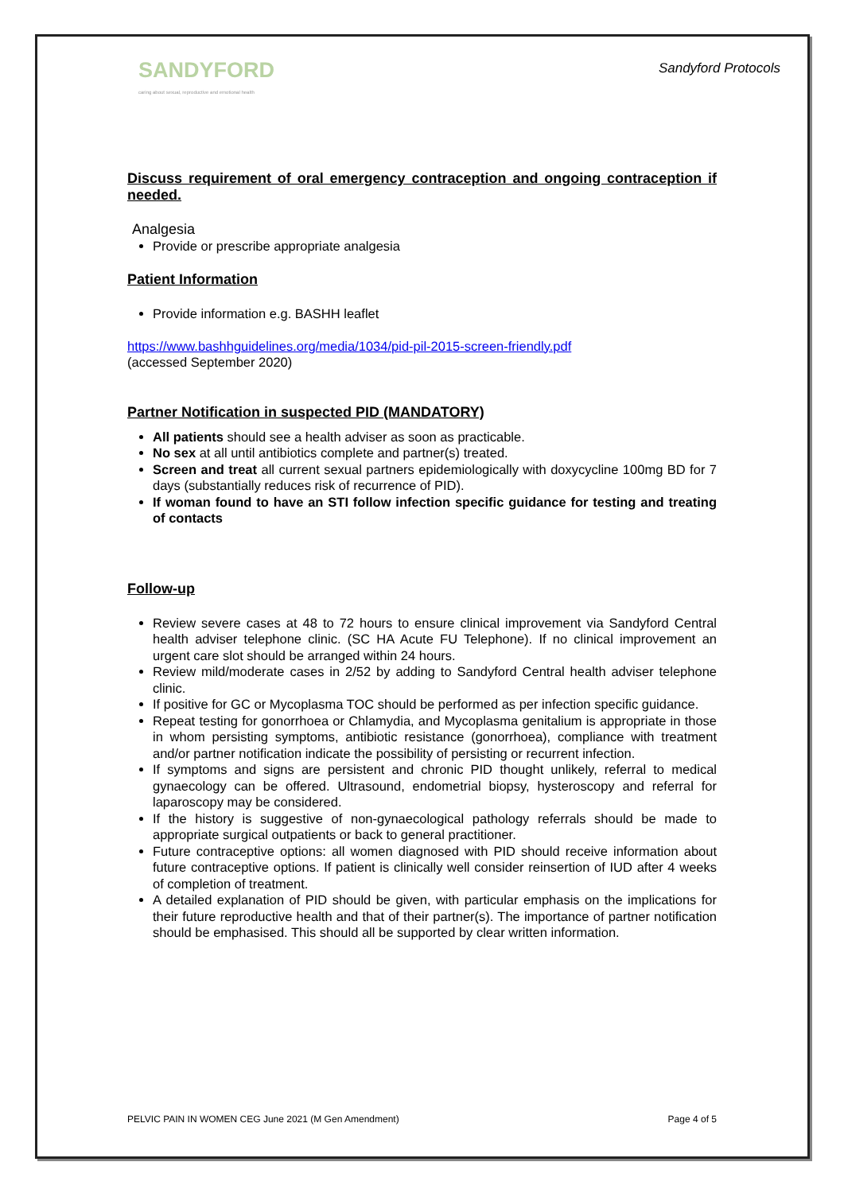SANDYFORD
caring about sexual, reproductive and emotional health
Sandyford Protocols
Discuss requirement of oral emergency contraception and ongoing contraception if needed.
Analgesia
Provide or prescribe appropriate analgesia
Patient Information
Provide information e.g. BASHH leaflet
https://www.bashhguidelines.org/media/1034/pid-pil-2015-screen-friendly.pdf
(accessed September 2020)
Partner Notification in suspected PID (MANDATORY)
All patients should see a health adviser as soon as practicable.
No sex at all until antibiotics complete and partner(s) treated.
Screen and treat all current sexual partners epidemiologically with doxycycline 100mg BD for 7 days (substantially reduces risk of recurrence of PID).
If woman found to have an STI follow infection specific guidance for testing and treating of contacts
Follow-up
Review severe cases at 48 to 72 hours to ensure clinical improvement via Sandyford Central health adviser telephone clinic. (SC HA Acute FU Telephone). If no clinical improvement an urgent care slot should be arranged within 24 hours.
Review mild/moderate cases in 2/52 by adding to Sandyford Central health adviser telephone clinic.
If positive for GC or Mycoplasma TOC should be performed as per infection specific guidance.
Repeat testing for gonorrhoea or Chlamydia, and Mycoplasma genitalium is appropriate in those in whom persisting symptoms, antibiotic resistance (gonorrhoea), compliance with treatment and/or partner notification indicate the possibility of persisting or recurrent infection.
If symptoms and signs are persistent and chronic PID thought unlikely, referral to medical gynaecology can be offered. Ultrasound, endometrial biopsy, hysteroscopy and referral for laparoscopy may be considered.
If the history is suggestive of non-gynaecological pathology referrals should be made to appropriate surgical outpatients or back to general practitioner.
Future contraceptive options: all women diagnosed with PID should receive information about future contraceptive options. If patient is clinically well consider reinsertion of IUD after 4 weeks of completion of treatment.
A detailed explanation of PID should be given, with particular emphasis on the implications for their future reproductive health and that of their partner(s). The importance of partner notification should be emphasised. This should all be supported by clear written information.
PELVIC PAIN IN WOMEN CEG June 2021 (M Gen Amendment) Page 4 of 5